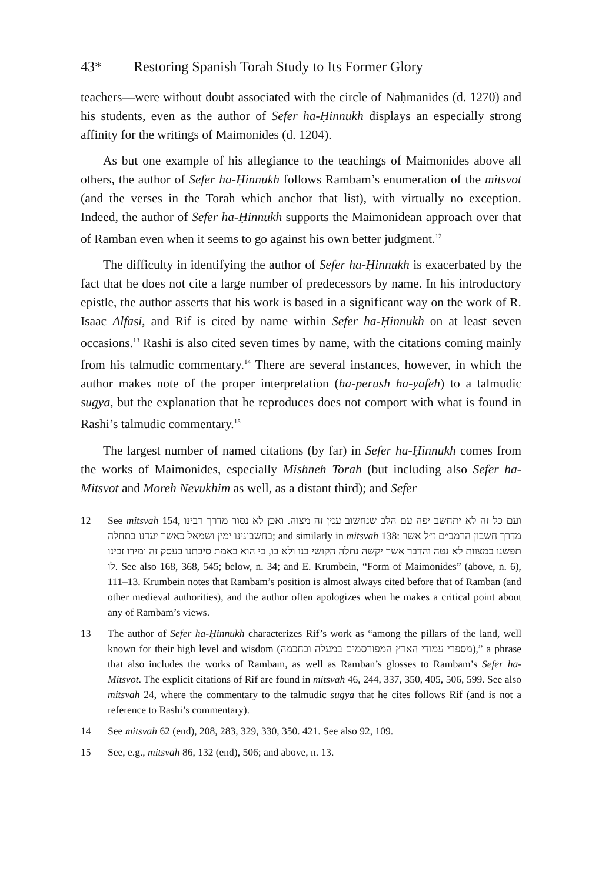43* Restoring Spanish Torah Study to Its Former Glory
teachers—were without doubt associated with the circle of Naḥmanides (d. 1270) and his students, even as the author of Sefer ha-Ḥinnukh displays an especially strong affinity for the writings of Maimonides (d. 1204).
As but one example of his allegiance to the teachings of Maimonides above all others, the author of Sefer ha-Ḥinnukh follows Rambam’s enumeration of the mitsvot (and the verses in the Torah which anchor that list), with virtually no exception. Indeed, the author of Sefer ha-Ḥinnukh supports the Maimonidean approach over that of Ramban even when it seems to go against his own better judgment.<sup>12</sup>
The difficulty in identifying the author of Sefer ha-Ḥinnukh is exacerbated by the fact that he does not cite a large number of predecessors by name. In his introductory epistle, the author asserts that his work is based in a significant way on the work of R. Isaac Alfasi, and Rif is cited by name within Sefer ha-Ḥinnukh on at least seven occasions.<sup>13</sup> Rashi is also cited seven times by name, with the citations coming mainly from his talmudic commentary.<sup>14</sup> There are several instances, however, in which the author makes note of the proper interpretation (ha-perush ha-yafeh) to a talmudic sugya, but the explanation that he reproduces does not comport with what is found in Rashi’s talmudic commentary.<sup>15</sup>
The largest number of named citations (by far) in Sefer ha-Ḥinnukh comes from the works of Maimonides, especially Mishneh Torah (but including also Sefer ha-Mitsvot and Moreh Nevukhim as well, as a distant third); and Sefer
12 See mitsvah 154, ועם כל זה לא יתחשב יפה עם הלב שנחשוב ענין זה מצוה. ואכן לא נסור מדרך רבינו בחשבונינו ימין ושמאל כאשר יעדנו בתחלה; and similarly in mitsvah 138: מדרך חשבון הרמב״ם ז״ל אשר תפשנו במצוות לא נטה והדבר אשר יקשה נתלה הקושי בנו ולא בו, כי הוא באמת סיבתנו בעסק זה ומידו זכינו לו. See also 168, 368, 545; below, n. 34; and E. Krumbein, “Form of Maimonides” (above, n. 6), 111–13. Krumbein notes that Rambam’s position is almost always cited before that of Ramban (and other medieval authorities), and the author often apologizes when he makes a critical point about any of Rambam’s views.
13 The author of Sefer ha-Ḥinnukh characterizes Rif’s work as “among the pillars of the land, well known for their high level and wisdom (מספרי עמודי הארץ המפורסמים במעלה ובחכמה),” a phrase that also includes the works of Rambam, as well as Ramban’s glosses to Rambam’s Sefer ha-Mitsvot. The explicit citations of Rif are found in mitsvah 46, 244, 337, 350, 405, 506, 599. See also mitsvah 24, where the commentary to the talmudic sugya that he cites follows Rif (and is not a reference to Rashi’s commentary).
14 See mitsvah 62 (end), 208, 283, 329, 330, 350. 421. See also 92, 109.
15 See, e.g., mitsvah 86, 132 (end), 506; and above, n. 13.